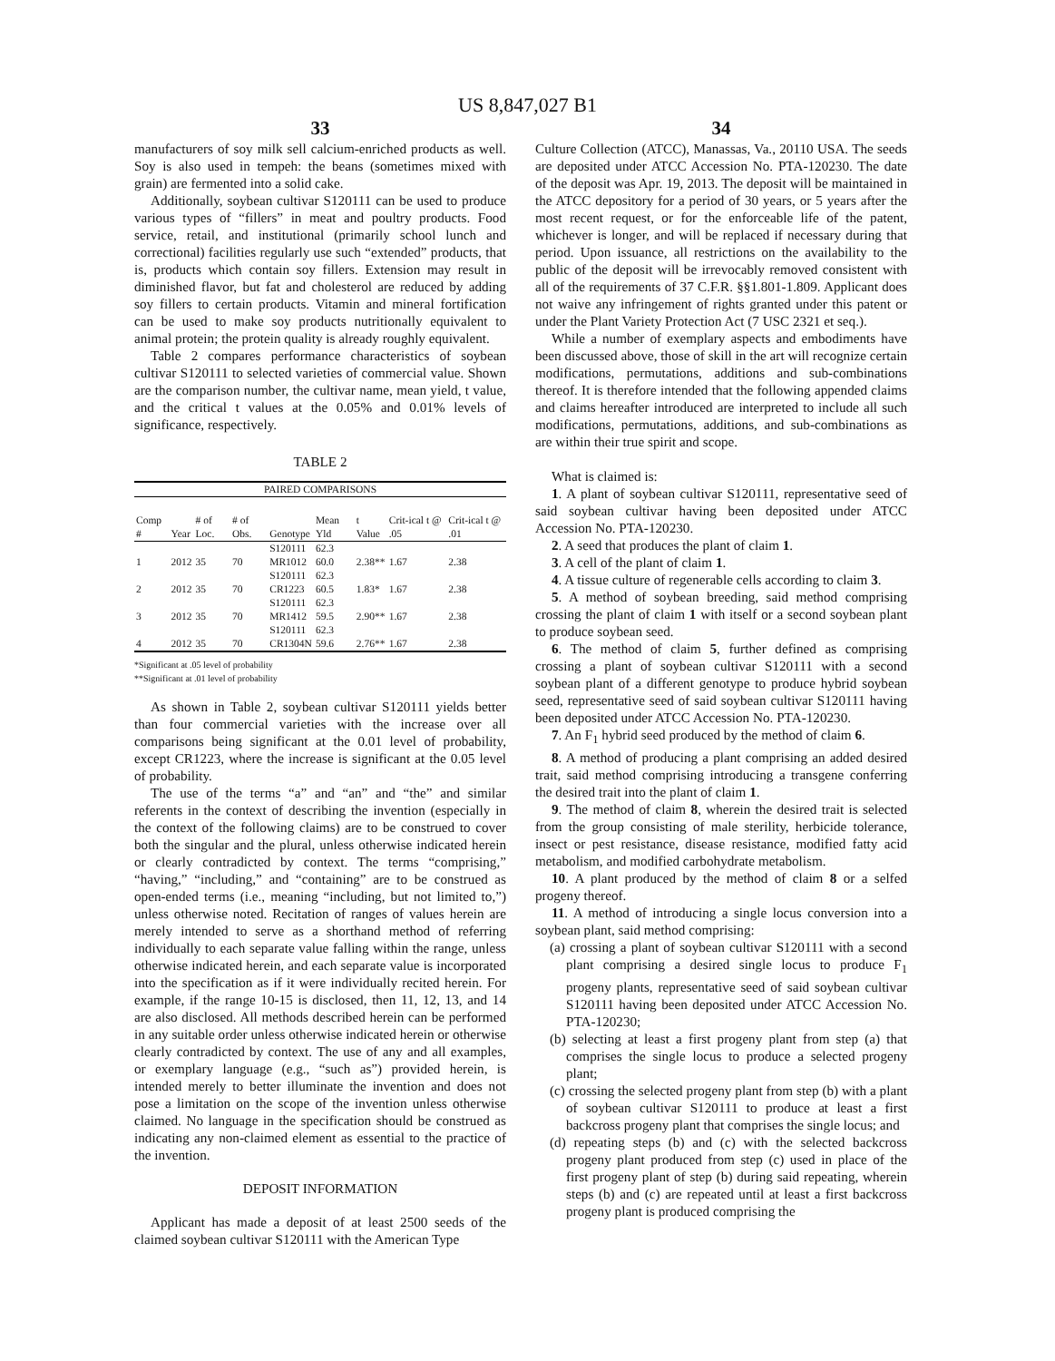US 8,847,027 B1
33 34
manufacturers of soy milk sell calcium-enriched products as well. Soy is also used in tempeh: the beans (sometimes mixed with grain) are fermented into a solid cake.
Additionally, soybean cultivar S120111 can be used to produce various types of “fillers” in meat and poultry products. Food service, retail, and institutional (primarily school lunch and correctional) facilities regularly use such “extended” products, that is, products which contain soy fillers. Extension may result in diminished flavor, but fat and cholesterol are reduced by adding soy fillers to certain products. Vitamin and mineral fortification can be used to make soy products nutritionally equivalent to animal protein; the protein quality is already roughly equivalent.
Table 2 compares performance characteristics of soybean cultivar S120111 to selected varieties of commercial value. Shown are the comparison number, the cultivar name, mean yield, t value, and the critical t values at the 0.05% and 0.01% levels of significance, respectively.
TABLE 2
| PAIRED COMPARISONS | | | | | | | | |
| --- | --- | --- | --- | --- | --- | --- | --- | --- |
| Comp # | Year | # of Loc. | # of Obs. | Genotype | Mean Yld | t Value | Crit-ical t @ .05 | Crit-ical t @ .01 |
| 1 | 2012 | 35 | 70 | S120111 MR1012 | 62.3 60.0 | 2.38** | 1.67 | 2.38 |
| 2 | 2012 | 35 | 70 | S120111 CR1223 | 62.3 60.5 | 1.83* | 1.67 | 2.38 |
| 3 | 2012 | 35 | 70 | S120111 MR1412 | 62.3 59.5 | 2.90** | 1.67 | 2.38 |
| 4 | 2012 | 35 | 70 | S120111 CR1304N | 62.3 59.6 | 2.76** | 1.67 | 2.38 |
*Significant at .05 level of probability
**Significant at .01 level of probability
As shown in Table 2, soybean cultivar S120111 yields better than four commercial varieties with the increase over all comparisons being significant at the 0.01 level of probability, except CR1223, where the increase is significant at the 0.05 level of probability.
The use of the terms “a” and “an” and “the” and similar referents in the context of describing the invention (especially in the context of the following claims) are to be construed to cover both the singular and the plural, unless otherwise indicated herein or clearly contradicted by context. The terms “comprising,” “having,” “including,” and “containing” are to be construed as open-ended terms (i.e., meaning “including, but not limited to,”) unless otherwise noted. Recitation of ranges of values herein are merely intended to serve as a shorthand method of referring individually to each separate value falling within the range, unless otherwise indicated herein, and each separate value is incorporated into the specification as if it were individually recited herein. For example, if the range 10-15 is disclosed, then 11, 12, 13, and 14 are also disclosed. All methods described herein can be performed in any suitable order unless otherwise indicated herein or otherwise clearly contradicted by context. The use of any and all examples, or exemplary language (e.g., “such as”) provided herein, is intended merely to better illuminate the invention and does not pose a limitation on the scope of the invention unless otherwise claimed. No language in the specification should be construed as indicating any non-claimed element as essential to the practice of the invention.
DEPOSIT INFORMATION
Applicant has made a deposit of at least 2500 seeds of the claimed soybean cultivar S120111 with the American Type
Culture Collection (ATCC), Manassas, Va., 20110 USA. The seeds are deposited under ATCC Accession No. PTA-120230. The date of the deposit was Apr. 19, 2013. The deposit will be maintained in the ATCC depository for a period of 30 years, or 5 years after the most recent request, or for the enforceable life of the patent, whichever is longer, and will be replaced if necessary during that period. Upon issuance, all restrictions on the availability to the public of the deposit will be irrevocably removed consistent with all of the requirements of 37 C.F.R. §§1.801-1.809. Applicant does not waive any infringement of rights granted under this patent or under the Plant Variety Protection Act (7 USC 2321 et seq.).
While a number of exemplary aspects and embodiments have been discussed above, those of skill in the art will recognize certain modifications, permutations, additions and sub-combinations thereof. It is therefore intended that the following appended claims and claims hereafter introduced are interpreted to include all such modifications, permutations, additions, and sub-combinations as are within their true spirit and scope.
What is claimed is:
1. A plant of soybean cultivar S120111, representative seed of said soybean cultivar having been deposited under ATCC Accession No. PTA-120230.
2. A seed that produces the plant of claim 1.
3. A cell of the plant of claim 1.
4. A tissue culture of regenerable cells according to claim 3.
5. A method of soybean breeding, said method comprising crossing the plant of claim 1 with itself or a second soybean plant to produce soybean seed.
6. The method of claim 5, further defined as comprising crossing a plant of soybean cultivar S120111 with a second soybean plant of a different genotype to produce hybrid soybean seed, representative seed of said soybean cultivar S120111 having been deposited under ATCC Accession No. PTA-120230.
7. An F<sub>1</sub> hybrid seed produced by the method of claim 6.
8. A method of producing a plant comprising an added desired trait, said method comprising introducing a transgene conferring the desired trait into the plant of claim 1.
9. The method of claim 8, wherein the desired trait is selected from the group consisting of male sterility, herbicide tolerance, insect or pest resistance, disease resistance, modified fatty acid metabolism, and modified carbohydrate metabolism.
10. A plant produced by the method of claim 8 or a selfed progeny thereof.
11. A method of introducing a single locus conversion into a soybean plant, said method comprising:
(a) crossing a plant of soybean cultivar S120111 with a second plant comprising a desired single locus to produce F<sub>1</sub> progeny plants, representative seed of said soybean cultivar S120111 having been deposited under ATCC Accession No. PTA-120230;
(b) selecting at least a first progeny plant from step (a) that comprises the single locus to produce a selected progeny plant;
(c) crossing the selected progeny plant from step (b) with a plant of soybean cultivar S120111 to produce at least a first backcross progeny plant that comprises the single locus; and
(d) repeating steps (b) and (c) with the selected backcross progeny plant produced from step (c) used in place of the first progeny plant of step (b) during said repeating, wherein steps (b) and (c) are repeated until at least a first backcross progeny plant is produced comprising the